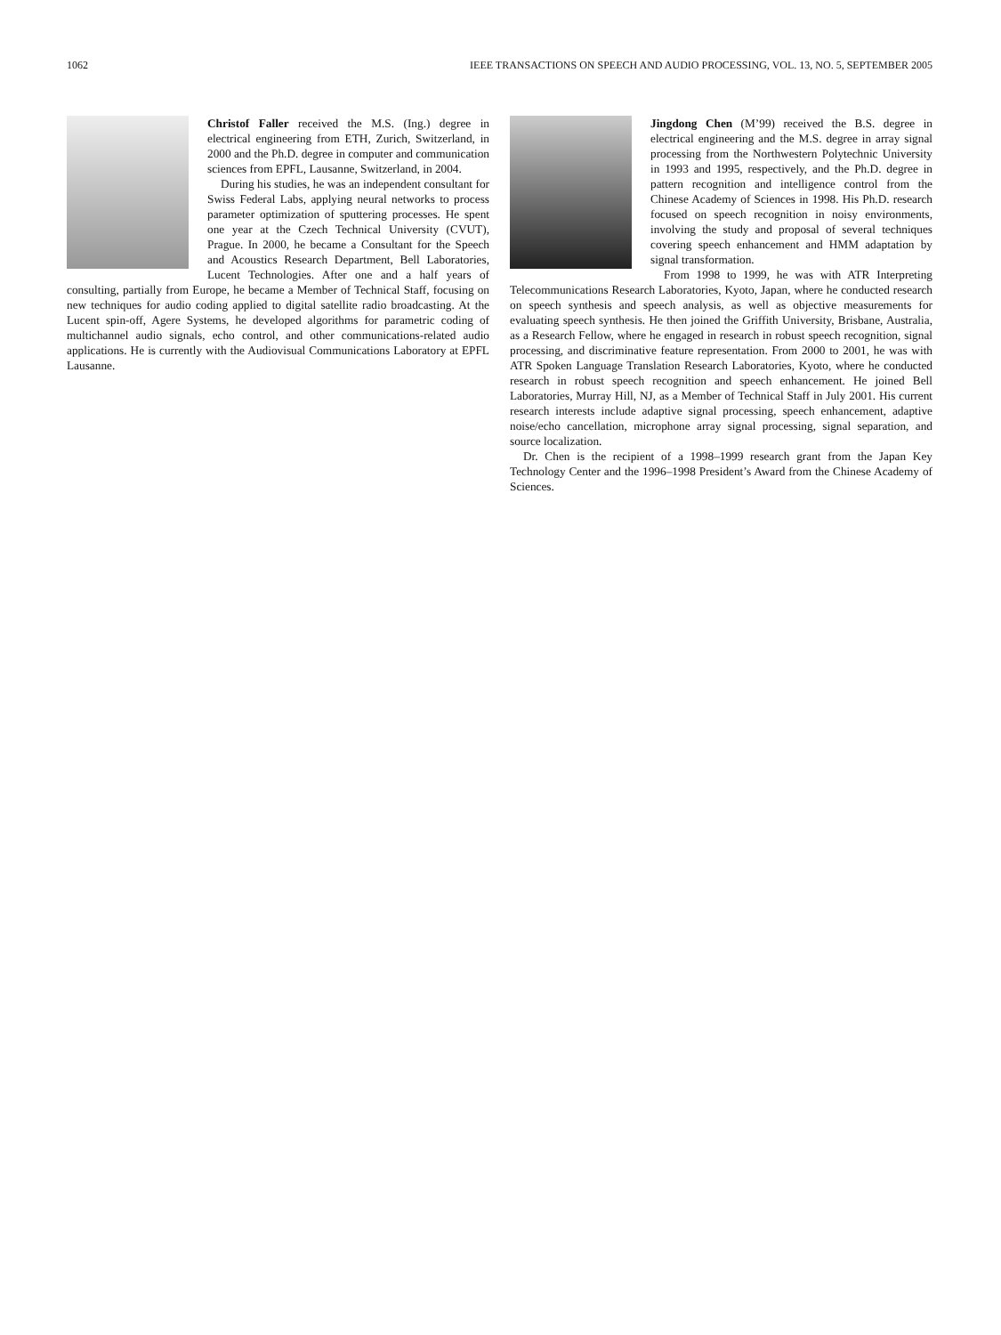1062 IEEE TRANSACTIONS ON SPEECH AND AUDIO PROCESSING, VOL. 13, NO. 5, SEPTEMBER 2005
Christof Faller received the M.S. (Ing.) degree in electrical engineering from ETH, Zurich, Switzerland, in 2000 and the Ph.D. degree in computer and communication sciences from EPFL, Lausanne, Switzerland, in 2004.
During his studies, he was an independent consultant for Swiss Federal Labs, applying neural networks to process parameter optimization of sputtering processes. He spent one year at the Czech Technical University (CVUT), Prague. In 2000, he became a Consultant for the Speech and Acoustics Research Department, Bell Laboratories, Lucent Technologies. After one and a half years of consulting, partially from Europe, he became a Member of Technical Staff, focusing on new techniques for audio coding applied to digital satellite radio broadcasting. At the Lucent spin-off, Agere Systems, he developed algorithms for parametric coding of multichannel audio signals, echo control, and other communications-related audio applications. He is currently with the Audiovisual Communications Laboratory at EPFL Lausanne.
Jingdong Chen (M’99) received the B.S. degree in electrical engineering and the M.S. degree in array signal processing from the Northwestern Polytechnic University in 1993 and 1995, respectively, and the Ph.D. degree in pattern recognition and intelligence control from the Chinese Academy of Sciences in 1998. His Ph.D. research focused on speech recognition in noisy environments, involving the study and proposal of several techniques covering speech enhancement and HMM adaptation by signal transformation.
From 1998 to 1999, he was with ATR Interpreting Telecommunications Research Laboratories, Kyoto, Japan, where he conducted research on speech synthesis and speech analysis, as well as objective measurements for evaluating speech synthesis. He then joined the Griffith University, Brisbane, Australia, as a Research Fellow, where he engaged in research in robust speech recognition, signal processing, and discriminative feature representation. From 2000 to 2001, he was with ATR Spoken Language Translation Research Laboratories, Kyoto, where he conducted research in robust speech recognition and speech enhancement. He joined Bell Laboratories, Murray Hill, NJ, as a Member of Technical Staff in July 2001. His current research interests include adaptive signal processing, speech enhancement, adaptive noise/echo cancellation, microphone array signal processing, signal separation, and source localization.
Dr. Chen is the recipient of a 1998–1999 research grant from the Japan Key Technology Center and the 1996–1998 President’s Award from the Chinese Academy of Sciences.